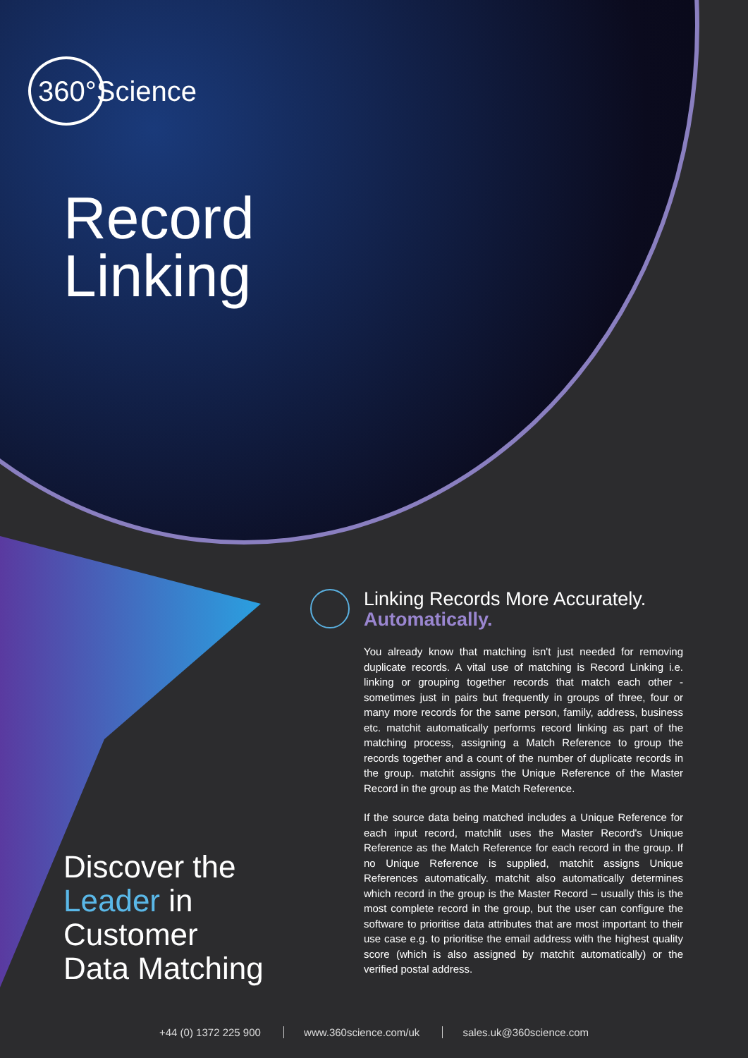360°Science
Record
Linking
Linking Records More Accurately.
Automatically.
You already know that matching isn't just needed for removing duplicate records. A vital use of matching is Record Linking i.e. linking or grouping together records that match each other - sometimes just in pairs but frequently in groups of three, four or many more records for the same person, family, address, business etc. matchit automatically performs record linking as part of the matching process, assigning a Match Reference to group the records together and a count of the number of duplicate records in the group. matchit assigns the Unique Reference of the Master Record in the group as the Match Reference.
If the source data being matched includes a Unique Reference for each input record, matchlit uses the Master Record's Unique Reference as the Match Reference for each record in the group. If no Unique Reference is supplied, matchit assigns Unique References automatically. matchit also automatically determines which record in the group is the Master Record – usually this is the most complete record in the group, but the user can configure the software to prioritise data attributes that are most important to their use case e.g. to prioritise the email address with the highest quality score (which is also assigned by matchit automatically) or the verified postal address.
Discover the
Leader in
Customer
Data Matching
+44 (0) 1372 225 900 www.360science.com/uk sales.uk@360science.com